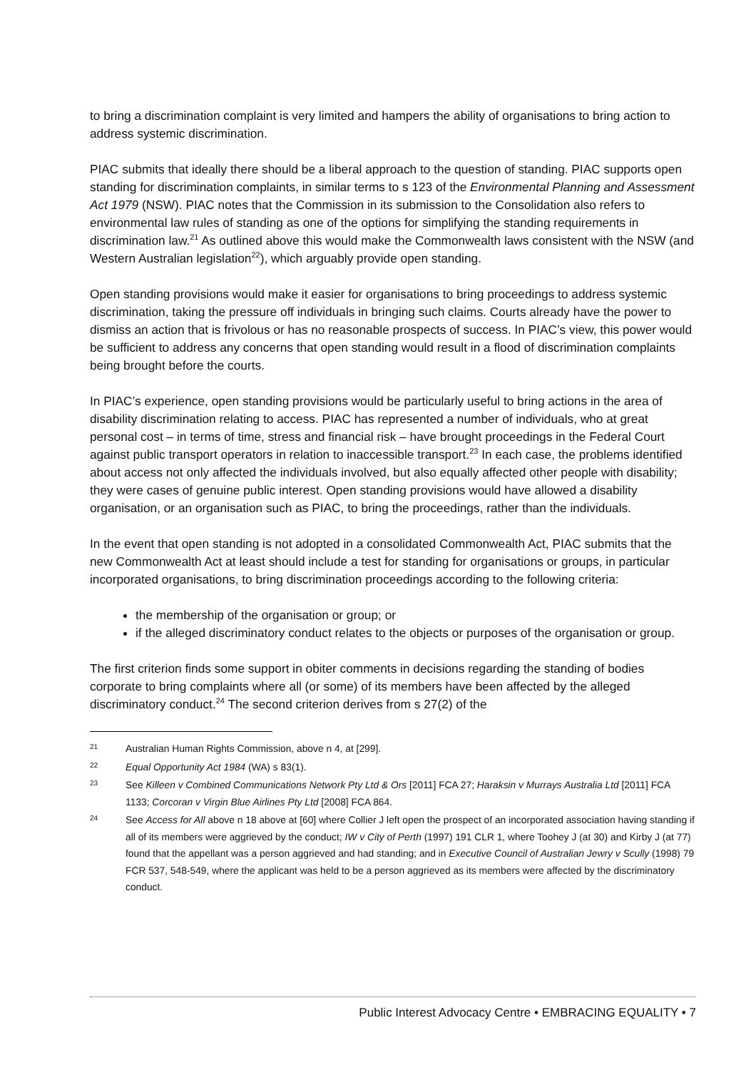to bring a discrimination complaint is very limited and hampers the ability of organisations to bring action to address systemic discrimination.
PIAC submits that ideally there should be a liberal approach to the question of standing. PIAC supports open standing for discrimination complaints, in similar terms to s 123 of the Environmental Planning and Assessment Act 1979 (NSW). PIAC notes that the Commission in its submission to the Consolidation also refers to environmental law rules of standing as one of the options for simplifying the standing requirements in discrimination law.<sup>21</sup> As outlined above this would make the Commonwealth laws consistent with the NSW (and Western Australian legislation<sup>22</sup>), which arguably provide open standing.
Open standing provisions would make it easier for organisations to bring proceedings to address systemic discrimination, taking the pressure off individuals in bringing such claims. Courts already have the power to dismiss an action that is frivolous or has no reasonable prospects of success. In PIAC’s view, this power would be sufficient to address any concerns that open standing would result in a flood of discrimination complaints being brought before the courts.
In PIAC’s experience, open standing provisions would be particularly useful to bring actions in the area of disability discrimination relating to access. PIAC has represented a number of individuals, who at great personal cost – in terms of time, stress and financial risk – have brought proceedings in the Federal Court against public transport operators in relation to inaccessible transport.<sup>23</sup> In each case, the problems identified about access not only affected the individuals involved, but also equally affected other people with disability; they were cases of genuine public interest. Open standing provisions would have allowed a disability organisation, or an organisation such as PIAC, to bring the proceedings, rather than the individuals.
In the event that open standing is not adopted in a consolidated Commonwealth Act, PIAC submits that the new Commonwealth Act at least should include a test for standing for organisations or groups, in particular incorporated organisations, to bring discrimination proceedings according to the following criteria:
the membership of the organisation or group; or
if the alleged discriminatory conduct relates to the objects or purposes of the organisation or group.
The first criterion finds some support in obiter comments in decisions regarding the standing of bodies corporate to bring complaints where all (or some) of its members have been affected by the alleged discriminatory conduct.<sup>24</sup> The second criterion derives from s 27(2) of the
21 Australian Human Rights Commission, above n 4, at [299].
22 Equal Opportunity Act 1984 (WA) s 83(1).
23 See Killeen v Combined Communications Network Pty Ltd & Ors [2011] FCA 27; Haraksin v Murrays Australia Ltd [2011] FCA 1133; Corcoran v Virgin Blue Airlines Pty Ltd [2008] FCA 864.
24 See Access for All above n 18 above at [60] where Collier J left open the prospect of an incorporated association having standing if all of its members were aggrieved by the conduct; IW v City of Perth (1997) 191 CLR 1, where Toohey J (at 30) and Kirby J (at 77) found that the appellant was a person aggrieved and had standing; and in Executive Council of Australian Jewry v Scully (1998) 79 FCR 537, 548-549, where the applicant was held to be a person aggrieved as its members were affected by the discriminatory conduct.
Public Interest Advocacy Centre • EMBRACING EQUALITY • 7